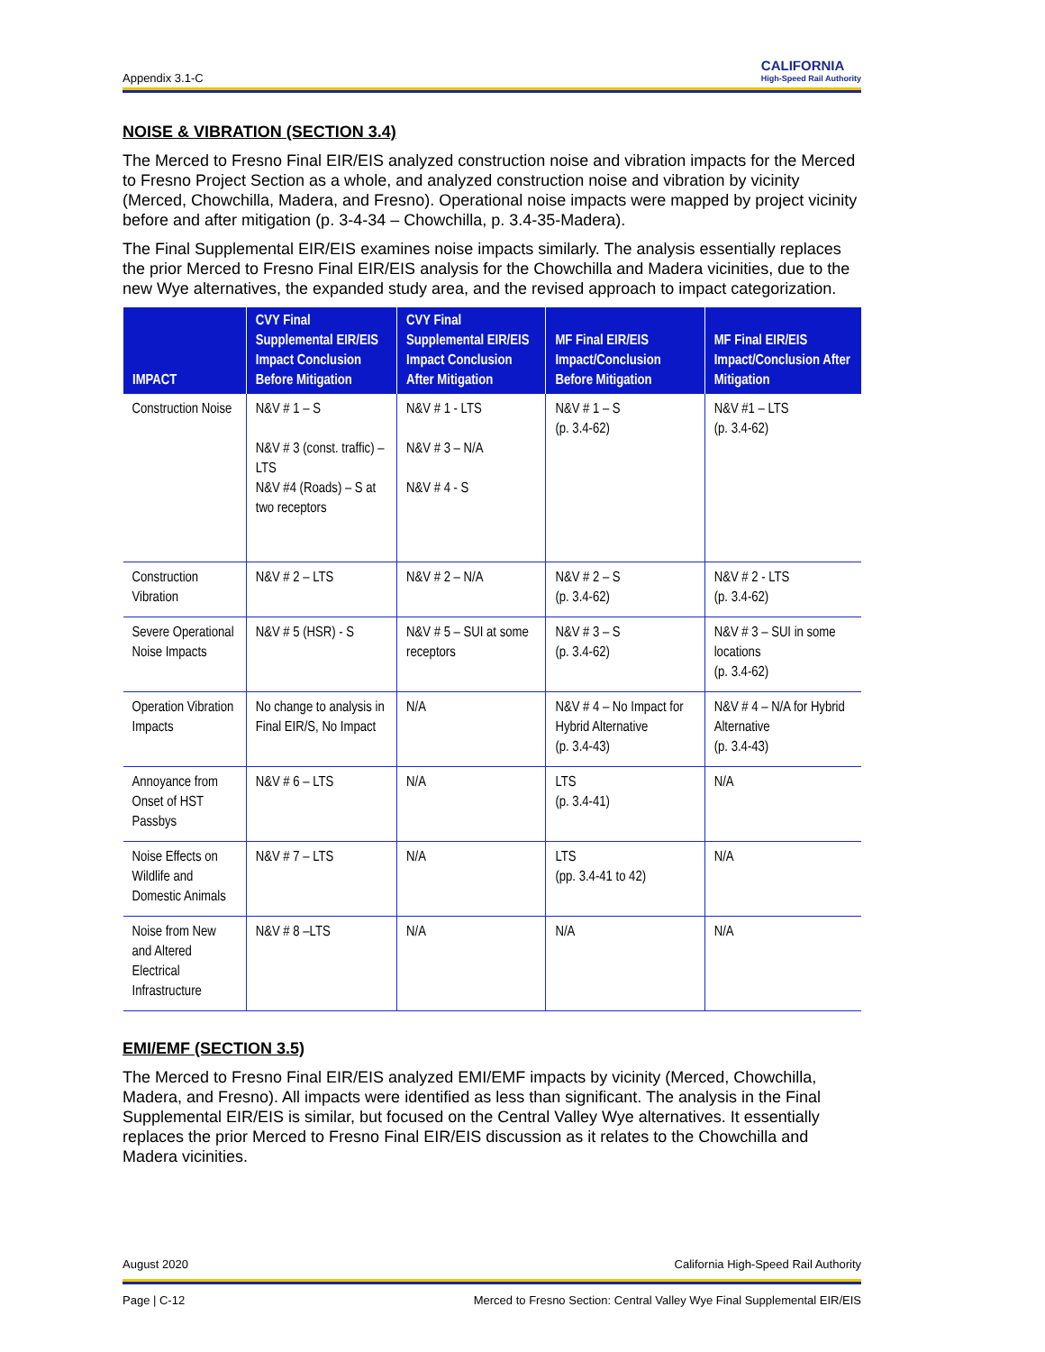Appendix 3.1-C CALIFORNIA
High-Speed Rail Authority
NOISE & VIBRATION (SECTION 3.4)
The Merced to Fresno Final EIR/EIS analyzed construction noise and vibration impacts for the Merced to Fresno Project Section as a whole, and analyzed construction noise and vibration by vicinity (Merced, Chowchilla, Madera, and Fresno). Operational noise impacts were mapped by project vicinity before and after mitigation (p. 3-4-34 – Chowchilla, p. 3.4-35-Madera).
The Final Supplemental EIR/EIS examines noise impacts similarly. The analysis essentially replaces the prior Merced to Fresno Final EIR/EIS analysis for the Chowchilla and Madera vicinities, due to the new Wye alternatives, the expanded study area, and the revised approach to impact categorization.
| IMPACT | CVY Final Supplemental EIR/EIS Impact Conclusion Before Mitigation | CVY Final Supplemental EIR/EIS Impact Conclusion After Mitigation | MF Final EIR/EIS Impact/Conclusion Before Mitigation | MF Final EIR/EIS Impact/Conclusion After Mitigation |
| --- | --- | --- | --- | --- |
| Construction Noise | N&V # 1 – S N&V # 3 (const. traffic) – LTS N&V #4 (Roads) – S at two receptors | N&V # 1 - LTS N&V # 3 – N/A N&V # 4 - S | N&V # 1 – S (p. 3.4-62) | N&V #1 – LTS (p. 3.4-62) |
| Construction Vibration | N&V # 2 – LTS | N&V # 2 – N/A | N&V # 2 – S (p. 3.4-62) | N&V # 2 - LTS (p. 3.4-62) |
| Severe Operational Noise Impacts | N&V # 5 (HSR) - S | N&V # 5 – SUI at some receptors | N&V # 3 – S (p. 3.4-62) | N&V # 3 – SUI in some locations (p. 3.4-62) |
| Operation Vibration Impacts | No change to analysis in Final EIR/S, No Impact | N/A | N&V # 4 – No Impact for Hybrid Alternative (p. 3.4-43) | N&V # 4 – N/A for Hybrid Alternative (p. 3.4-43) |
| Annoyance from Onset of HST Passbys | N&V # 6 – LTS | N/A | LTS (p. 3.4-41) | N/A |
| Noise Effects on Wildlife and Domestic Animals | N&V # 7 – LTS | N/A | LTS (pp. 3.4-41 to 42) | N/A |
| Noise from New and Altered Electrical Infrastructure | N&V # 8 –LTS | N/A | N/A | N/A |
EMI/EMF (SECTION 3.5)
The Merced to Fresno Final EIR/EIS analyzed EMI/EMF impacts by vicinity (Merced, Chowchilla, Madera, and Fresno). All impacts were identified as less than significant. The analysis in the Final Supplemental EIR/EIS is similar, but focused on the Central Valley Wye alternatives. It essentially replaces the prior Merced to Fresno Final EIR/EIS discussion as it relates to the Chowchilla and Madera vicinities.
August 2020 California High-Speed Rail Authority
Page | C-12 Merced to Fresno Section: Central Valley Wye Final Supplemental EIR/EIS